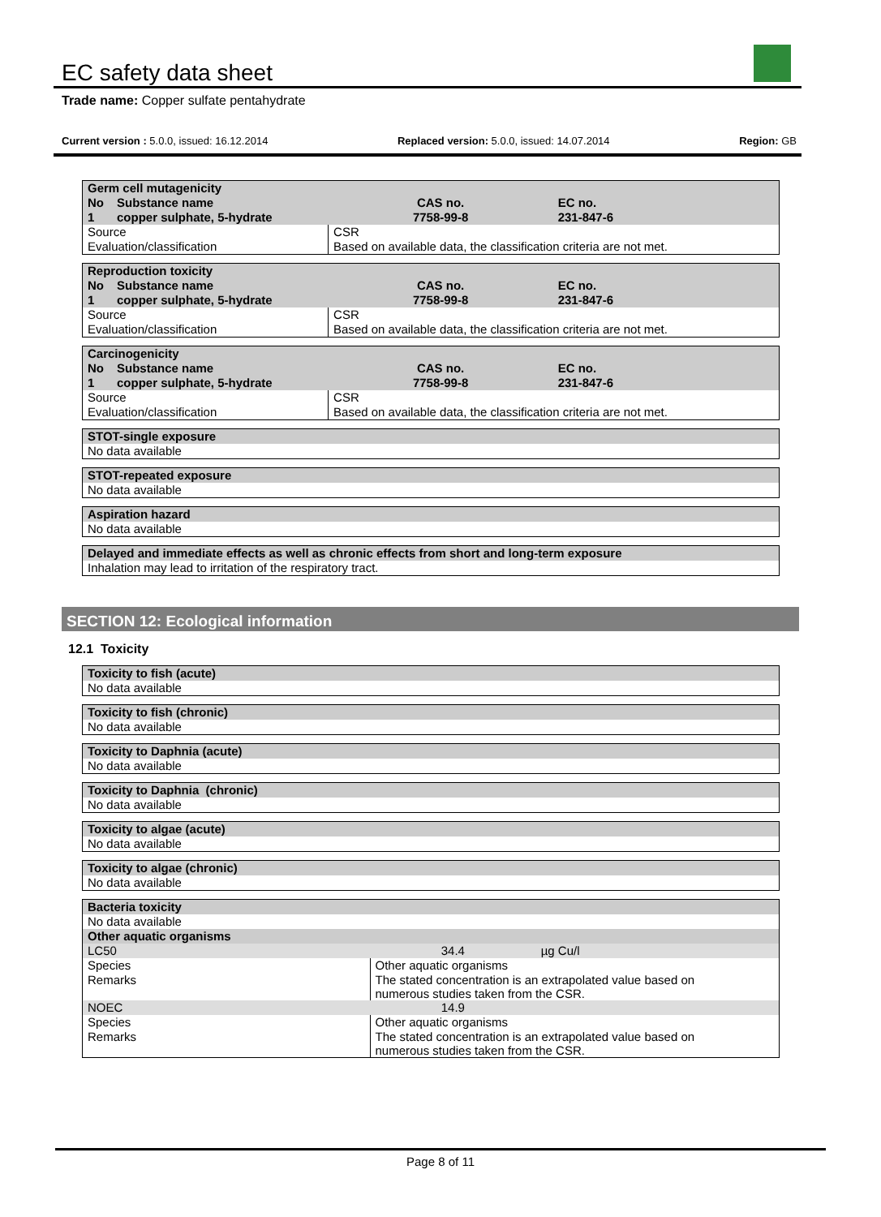EC safety data sheet
Trade name: Copper sulfate pentahydrate
Current version : 5.0.0, issued: 16.12.2014 Replaced version: 5.0.0, issued: 14.07.2014 Region: GB
| Germ cell mutagenicity | | | |
| --- | --- | --- | --- |
| No | Substance name | CAS no. | EC no. |
| 1 | copper sulphate, 5-hydrate | 7758-99-8 | 231-847-6 |
| Source | | CSR | |
| Evaluation/classification | | Based on available data, the classification criteria are not met. | |
| Reproduction toxicity | | | |
| --- | --- | --- | --- |
| No | Substance name | CAS no. | EC no. |
| 1 | copper sulphate, 5-hydrate | 7758-99-8 | 231-847-6 |
| Source | | CSR | |
| Evaluation/classification | | Based on available data, the classification criteria are not met. | |
| Carcinogenicity | | | |
| --- | --- | --- | --- |
| No | Substance name | CAS no. | EC no. |
| 1 | copper sulphate, 5-hydrate | 7758-99-8 | 231-847-6 |
| Source | | CSR | |
| Evaluation/classification | | Based on available data, the classification criteria are not met. | |
| STOT-single exposure |
| --- |
| No data available |
| STOT-repeated exposure |
| --- |
| No data available |
| Aspiration hazard |
| --- |
| No data available |
| Delayed and immediate effects as well as chronic effects from short and long-term exposure |
| --- |
| Inhalation may lead to irritation of the respiratory tract. |
SECTION 12: Ecological information
12.1 Toxicity
| Toxicity to fish (acute) |
| --- |
| No data available |
| Toxicity to fish (chronic) |
| --- |
| No data available |
| Toxicity to Daphnia (acute) |
| --- |
| No data available |
| Toxicity to Daphnia (chronic) |
| --- |
| No data available |
| Toxicity to algae (acute) |
| --- |
| No data available |
| Toxicity to algae (chronic) |
| --- |
| No data available |
| Bacteria toxicity | | |
| --- | --- | --- |
| No data available | | |
| Other aquatic organisms | | |
| LC50 | 34.4 | µg Cu/l |
| Species | Other aquatic organisms | |
| Remarks | The stated concentration is an extrapolated value based on numerous studies taken from the CSR. | |
| NOEC | 14.9 | |
| Species | Other aquatic organisms | |
| Remarks | The stated concentration is an extrapolated value based on numerous studies taken from the CSR. | |
Page 8 of 11